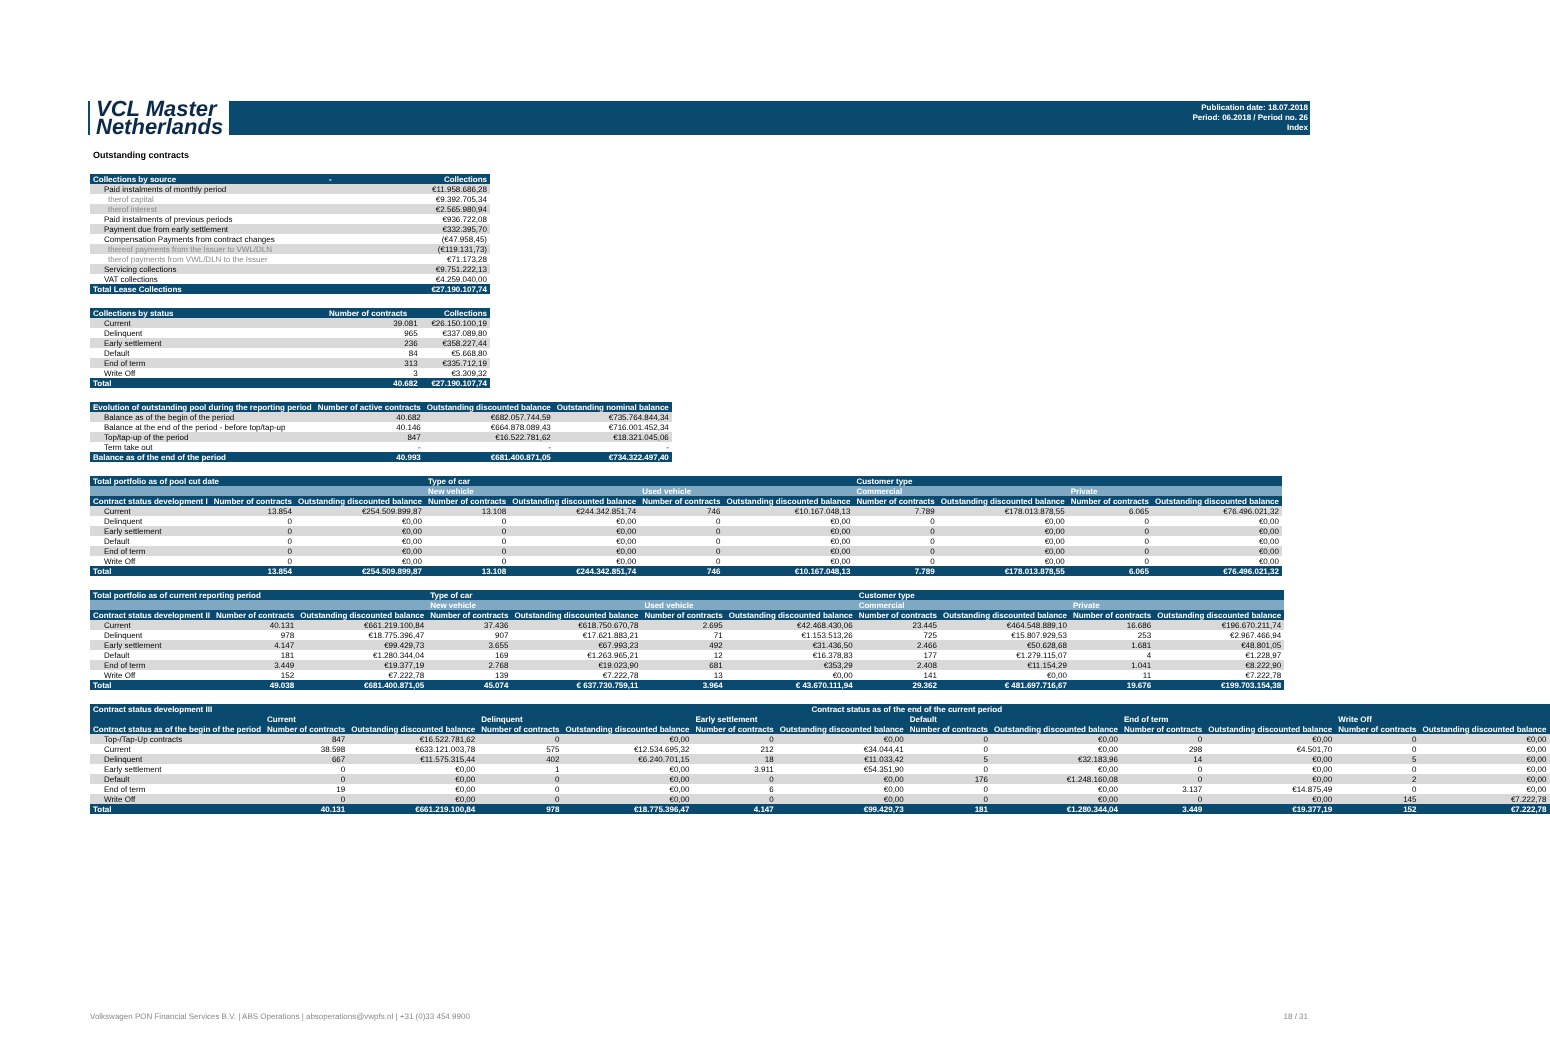VCL Master
Netherlands
Publication date: 18.07.2018
Period: 06.2018 / Period no. 26
Index
Outstanding contracts
| Collections by source | - | Collections |
| --- | --- | --- |
| Paid instalments of monthly period | | €11.958.686,28 |
| therof capital | | €9.392.705,34 |
| therof interest | | €2.565.980,94 |
| Paid instalments of previous periods | | €936.722,08 |
| Payment due from early settlement | | €332.395,70 |
| Compensation Payments from contract changes | | (€47.958,45) |
| thereof payments from the Issuer to VWL/DLN | | (€119.131,73) |
| therof payments from VWL/DLN to the Issuer | | €71.173,28 |
| Servicing collections | | €9.751.222,13 |
| VAT collections | | €4.259.040,00 |
| Total Lease Collections | | €27.190.107,74 |
| Collections by status | Number of contracts | Collections |
| --- | --- | --- |
| Current | 39.081 | €26.150.100,19 |
| Delinquent | 965 | €337.089,80 |
| Early settlement | 236 | €358.227,44 |
| Default | 84 | €5.668,80 |
| End of term | 313 | €335.712,19 |
| Write Off | 3 | €3.309,32 |
| Total | 40.682 | €27.190.107,74 |
| Evolution of outstanding pool during the reporting period | Number of active contracts | Outstanding discounted balance | Outstanding nominal balance |
| --- | --- | --- | --- |
| Balance as of the begin of the period | 40.682 | €682.057.744,59 | €735.764.844,34 |
| Balance at the end of the period - before top/tap-up | 40.146 | €664.878.089,43 | €716.001.452,34 |
| Top/tap-up of the period | 847 | €16.522.781,62 | €18.321.045,06 |
| Term take out | - | - | - |
| Balance as of the end of the period | 40.993 | €681.400.871,05 | €734.322.497,40 |
| Total portfolio as of pool cut date | | | Type of car | | | | Customer type | | | |
| --- | --- | --- | --- | --- | --- | --- | --- | --- | --- | --- |
| | | | New vehicle | | Used vehicle | | Commercial | | Private | |
| Contract status development I | Number of contracts | Outstanding discounted balance | Number of contracts | Outstanding discounted balance | Number of contracts | Outstanding discounted balance | Number of contracts | Outstanding discounted balance | Number of contracts | Outstanding discounted balance |
| Current | 13.854 | €254.509.899,87 | 13.108 | €244.342.851,74 | 746 | €10.167.048,13 | 7.789 | €178.013.878,55 | 6.065 | €76.496.021,32 |
| Delinquent | 0 | €0,00 | 0 | €0,00 | 0 | €0,00 | 0 | €0,00 | 0 | €0,00 |
| Early settlement | 0 | €0,00 | 0 | €0,00 | 0 | €0,00 | 0 | €0,00 | 0 | €0,00 |
| Default | 0 | €0,00 | 0 | €0,00 | 0 | €0,00 | 0 | €0,00 | 0 | €0,00 |
| End of term | 0 | €0,00 | 0 | €0,00 | 0 | €0,00 | 0 | €0,00 | 0 | €0,00 |
| Write Off | 0 | €0,00 | 0 | €0,00 | 0 | €0,00 | 0 | €0,00 | 0 | €0,00 |
| Total | 13.854 | €254.509.899,87 | 13.108 | €244.342.851,74 | 746 | €10.167.048,13 | 7.789 | €178.013.878,55 | 6.065 | €76.496.021,32 |
| Total portfolio as of current reporting period | | | Type of car | | | | Customer type | | | |
| --- | --- | --- | --- | --- | --- | --- | --- | --- | --- | --- |
| | | | New vehicle | | Used vehicle | | Commercial | | Private | |
| Contract status development II | Number of contracts | Outstanding discounted balance | Number of contracts | Outstanding discounted balance | Number of contracts | Outstanding discounted balance | Number of contracts | Outstanding discounted balance | Number of contracts | Outstanding discounted balance |
| Current | 40.131 | €661.219.100,84 | 37.436 | €618.750.670,78 | 2.695 | €42.468.430,06 | 23.445 | €464.548.889,10 | 16.686 | €196.670.211,74 |
| Delinquent | 978 | €18.775.396,47 | 907 | €17.621.883,21 | 71 | €1.153.513,26 | 725 | €15.807.929,53 | 253 | €2.967.466,94 |
| Early settlement | 4.147 | €99.429,73 | 3.655 | €67.993,23 | 492 | €31.436,50 | 2.466 | €50.628,68 | 1.681 | €48.801,05 |
| Default | 181 | €1.280.344,04 | 169 | €1.263.965,21 | 12 | €16.378,83 | 177 | €1.279.115,07 | 4 | €1.228,97 |
| End of term | 3.449 | €19.377,19 | 2.768 | €19.023,90 | 681 | €353,29 | 2.408 | €11.154,29 | 1.041 | €8.222,90 |
| Write Off | 152 | €7.222,78 | 139 | €7.222,78 | 13 | €0,00 | 141 | €0,00 | 11 | €7.222,78 |
| Total | 49.038 | €681.400.871,05 | 45.074 | € 637.730.759,11 | 3.964 | € 43.670.111,94 | 29.362 | € 481.697.716,67 | 19.676 | €199.703.154,38 |
| Contract status development III | Contract status as of the end of the current period | | | | | | | | | | | |
| --- | --- | --- | --- | --- | --- | --- | --- | --- | --- | --- | --- | --- |
| | Current | | Delinquent | | Early settlement | | Default | | End of term | | Write Off | |
| Contract status as of the begin of the period | Number of contracts | Outstanding discounted balance | Number of contracts | Outstanding discounted balance | Number of contracts | Outstanding discounted balance | Number of contracts | Outstanding discounted balance | Number of contracts | Outstanding discounted balance | Number of contracts | Outstanding discounted balance |
| Top-/Tap-Up contracts | 847 | €16.522.781,62 | 0 | €0,00 | 0 | €0,00 | 0 | €0,00 | 0 | €0,00 | 0 | €0,00 |
| Current | 38.598 | €633.121.003,78 | 575 | €12.534.695,32 | 212 | €34.044,41 | 0 | €0,00 | 298 | €4.501,70 | 0 | €0,00 |
| Delinquent | 667 | €11.575.315,44 | 402 | €6.240.701,15 | 18 | €11.033,42 | 5 | €32.183,96 | 14 | €0,00 | 5 | €0,00 |
| Early settlement | 0 | €0,00 | 1 | €0,00 | 3.911 | €54.351,90 | 0 | €0,00 | 0 | €0,00 | 0 | €0,00 |
| Default | 0 | €0,00 | 0 | €0,00 | 0 | €0,00 | 176 | €1.248.160,08 | 0 | €0,00 | 2 | €0,00 |
| End of term | 19 | €0,00 | 0 | €0,00 | 6 | €0,00 | 0 | €0,00 | 3.137 | €14.875,49 | 0 | €0,00 |
| Write Off | 0 | €0,00 | 0 | €0,00 | 0 | €0,00 | 0 | €0,00 | 0 | €0,00 | 145 | €7.222,78 |
| Total | 40.131 | €661.219.100,84 | 978 | €18.775.396,47 | 4.147 | €99.429,73 | 181 | €1.280.344,04 | 3.449 | €19.377,19 | 152 | €7.222,78 |
Volkswagen PON Financial Services B.V. | ABS Operations | absoperations@vwpfs.nl | +31 (0)33 454 9900
18 / 31